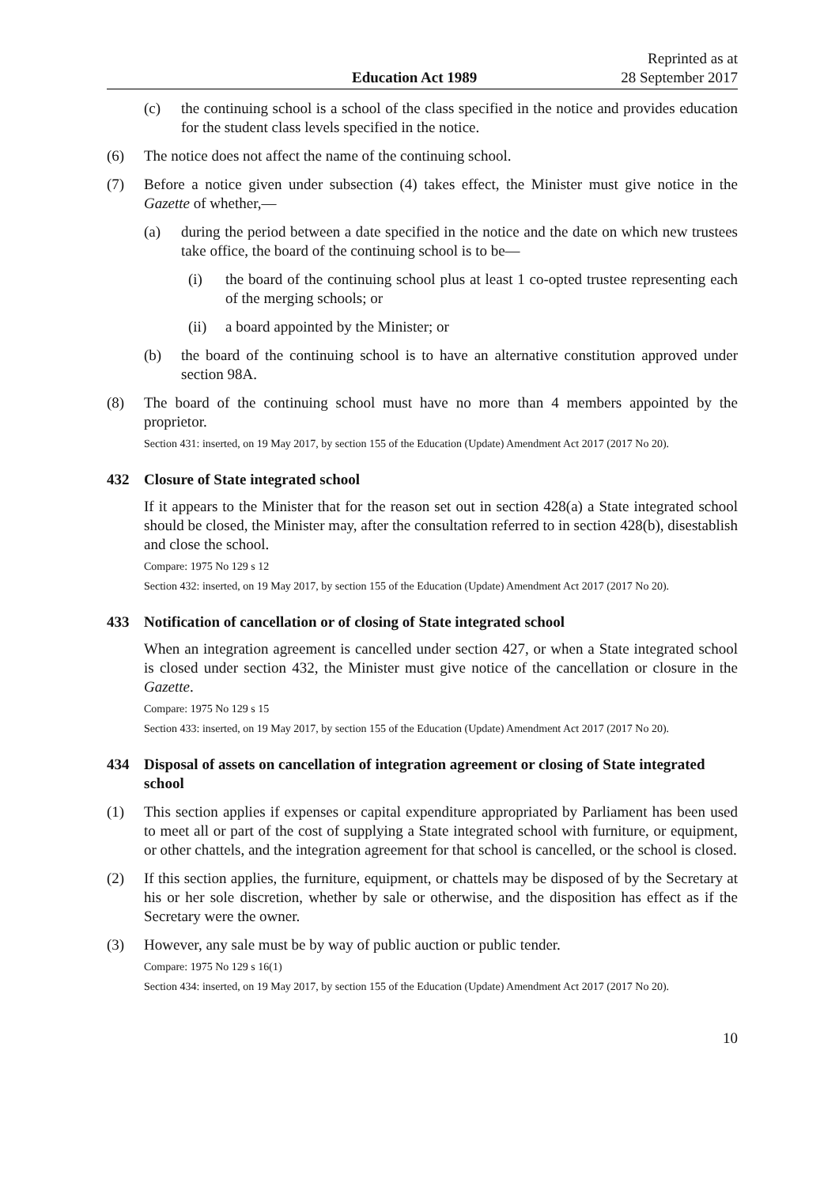Education Act 1989 Reprinted as at
28 September 2017
(c) the continuing school is a school of the class specified in the notice and provides education for the student class levels specified in the notice.
(6) The notice does not affect the name of the continuing school.
(7) Before a notice given under subsection (4) takes effect, the Minister must give notice in the Gazette of whether,—
(a) during the period between a date specified in the notice and the date on which new trustees take office, the board of the continuing school is to be—
(i) the board of the continuing school plus at least 1 co-opted trustee representing each of the merging schools; or
(ii) a board appointed by the Minister; or
(b) the board of the continuing school is to have an alternative constitution approved under section 98A.
(8) The board of the continuing school must have no more than 4 members appointed by the proprietor.
Section 431: inserted, on 19 May 2017, by section 155 of the Education (Update) Amendment Act 2017 (2017 No 20).
432 Closure of State integrated school
If it appears to the Minister that for the reason set out in section 428(a) a State integrated school should be closed, the Minister may, after the consultation referred to in section 428(b), disestablish and close the school.
Compare: 1975 No 129 s 12
Section 432: inserted, on 19 May 2017, by section 155 of the Education (Update) Amendment Act 2017 (2017 No 20).
433 Notification of cancellation or of closing of State integrated school
When an integration agreement is cancelled under section 427, or when a State integrated school is closed under section 432, the Minister must give notice of the cancellation or closure in the Gazette.
Compare: 1975 No 129 s 15
Section 433: inserted, on 19 May 2017, by section 155 of the Education (Update) Amendment Act 2017 (2017 No 20).
434 Disposal of assets on cancellation of integration agreement or closing of State integrated school
(1) This section applies if expenses or capital expenditure appropriated by Parliament has been used to meet all or part of the cost of supplying a State integrated school with furniture, or equipment, or other chattels, and the integration agreement for that school is cancelled, or the school is closed.
(2) If this section applies, the furniture, equipment, or chattels may be disposed of by the Secretary at his or her sole discretion, whether by sale or otherwise, and the disposition has effect as if the Secretary were the owner.
(3) However, any sale must be by way of public auction or public tender.
Compare: 1975 No 129 s 16(1)
Section 434: inserted, on 19 May 2017, by section 155 of the Education (Update) Amendment Act 2017 (2017 No 20).
10